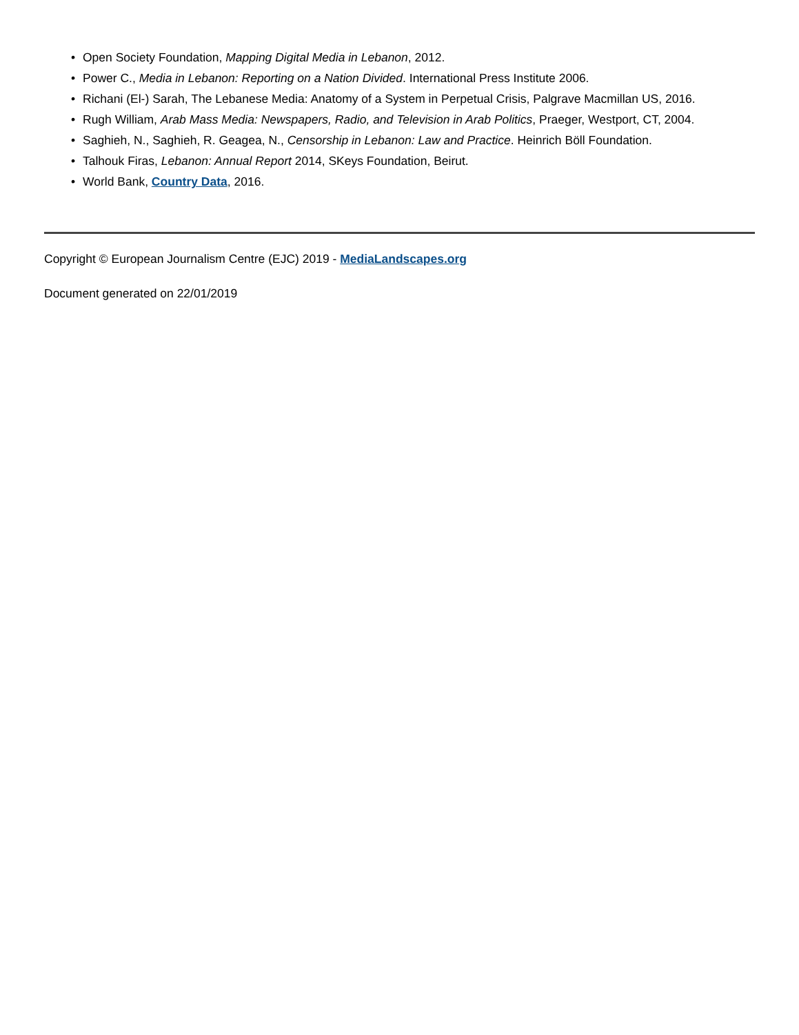• Open Society Foundation, Mapping Digital Media in Lebanon, 2012.
• Power C., Media in Lebanon: Reporting on a Nation Divided. International Press Institute 2006.
• Richani (El-) Sarah, The Lebanese Media: Anatomy of a System in Perpetual Crisis, Palgrave Macmillan US, 2016.
• Rugh William, Arab Mass Media: Newspapers, Radio, and Television in Arab Politics, Praeger, Westport, CT, 2004.
• Saghieh, N., Saghieh, R. Geagea, N., Censorship in Lebanon: Law and Practice. Heinrich Böll Foundation.
• Talhouk Firas, Lebanon: Annual Report 2014, SKeys Foundation, Beirut.
• World Bank, Country Data, 2016.
Copyright © European Journalism Centre (EJC) 2019 - MediaLandscapes.org
Document generated on 22/01/2019